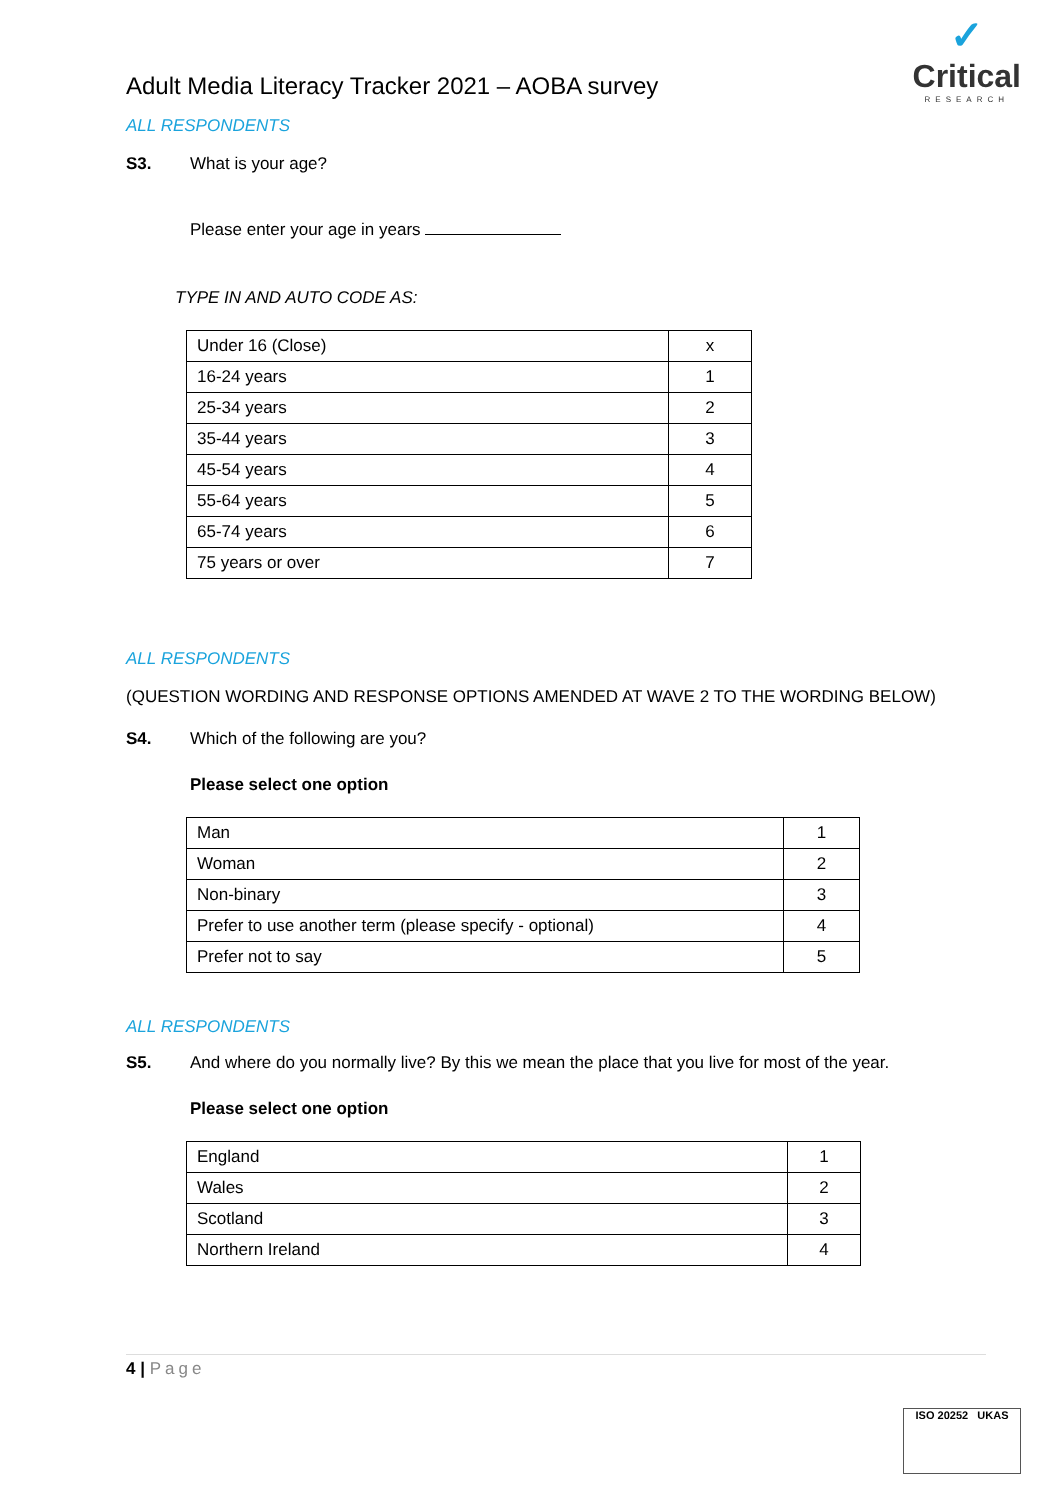✓
Critical
RESEARCH
Adult Media Literacy Tracker 2021 – AOBA survey
ALL RESPONDENTS
S3. What is your age?
Please enter your age in years
TYPE IN AND AUTO CODE AS:
| Under 16 (Close) | x |
| 16-24 years | 1 |
| 25-34 years | 2 |
| 35-44 years | 3 |
| 45-54 years | 4 |
| 55-64 years | 5 |
| 65-74 years | 6 |
| 75 years or over | 7 |
ALL RESPONDENTS
(QUESTION WORDING AND RESPONSE OPTIONS AMENDED AT WAVE 2 TO THE WORDING BELOW)
S4. Which of the following are you?
Please select one option
| Man | 1 |
| Woman | 2 |
| Non-binary | 3 |
| Prefer to use another term (please specify - optional) | 4 |
| Prefer not to say | 5 |
ALL RESPONDENTS
S5. And where do you normally live? By this we mean the place that you live for most of the year.
Please select one option
| England | 1 |
| Wales | 2 |
| Scotland | 3 |
| Northern Ireland | 4 |
4 | Page
ISO 20252 UKAS